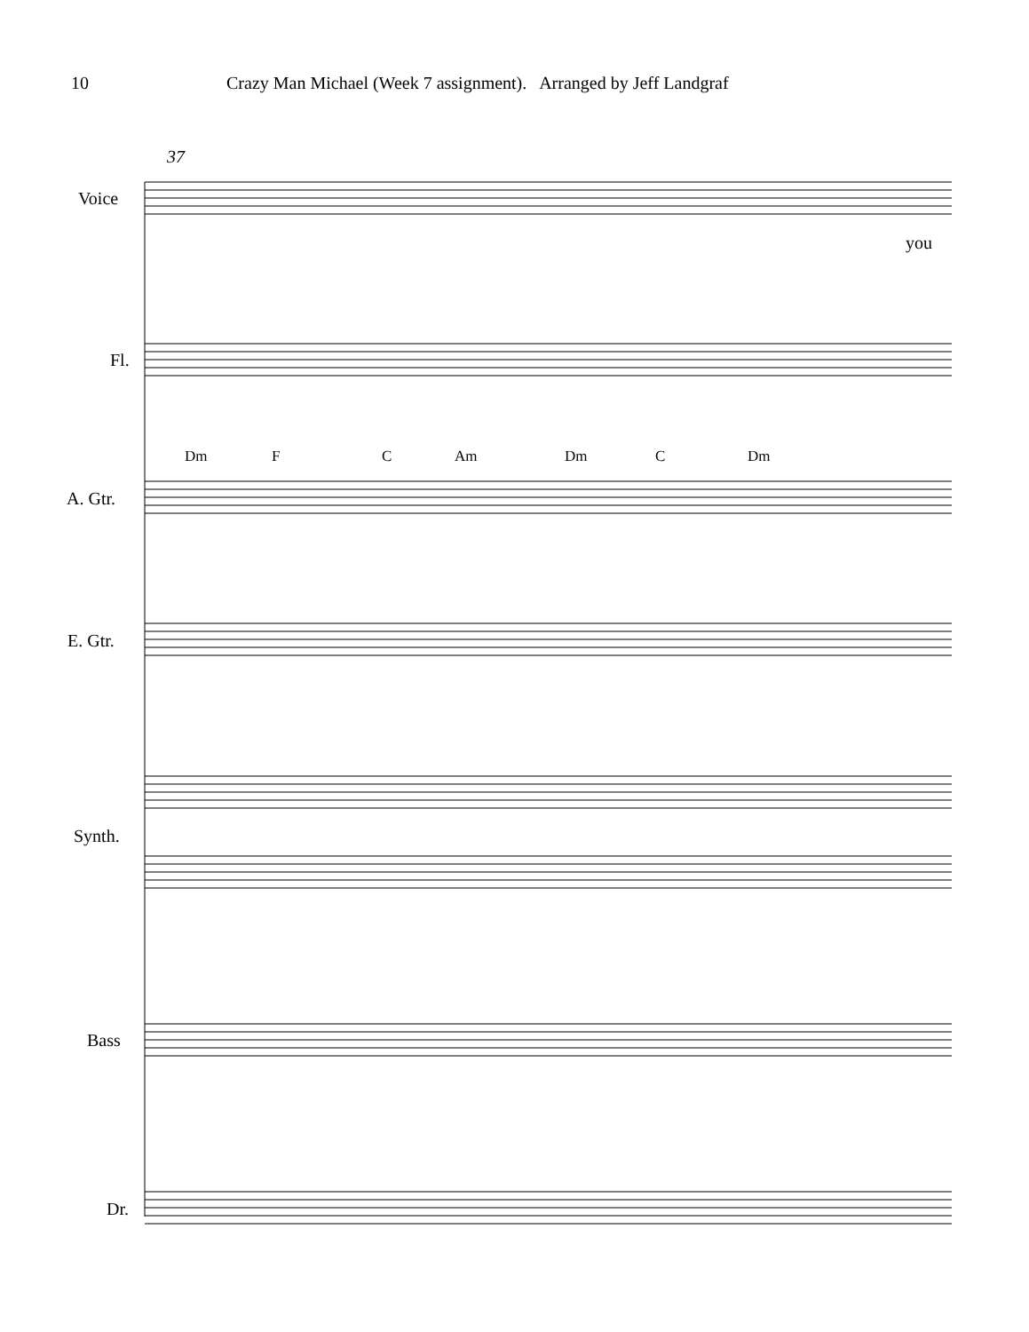10 Crazy Man Michael (Week 7 assignment). Arranged by Jeff Landgraf
Voice
37
you
Fl.
Dm F C Am Dm C Dm
A. Gtr.
E. Gtr.
Synth.
Bass
Dr.